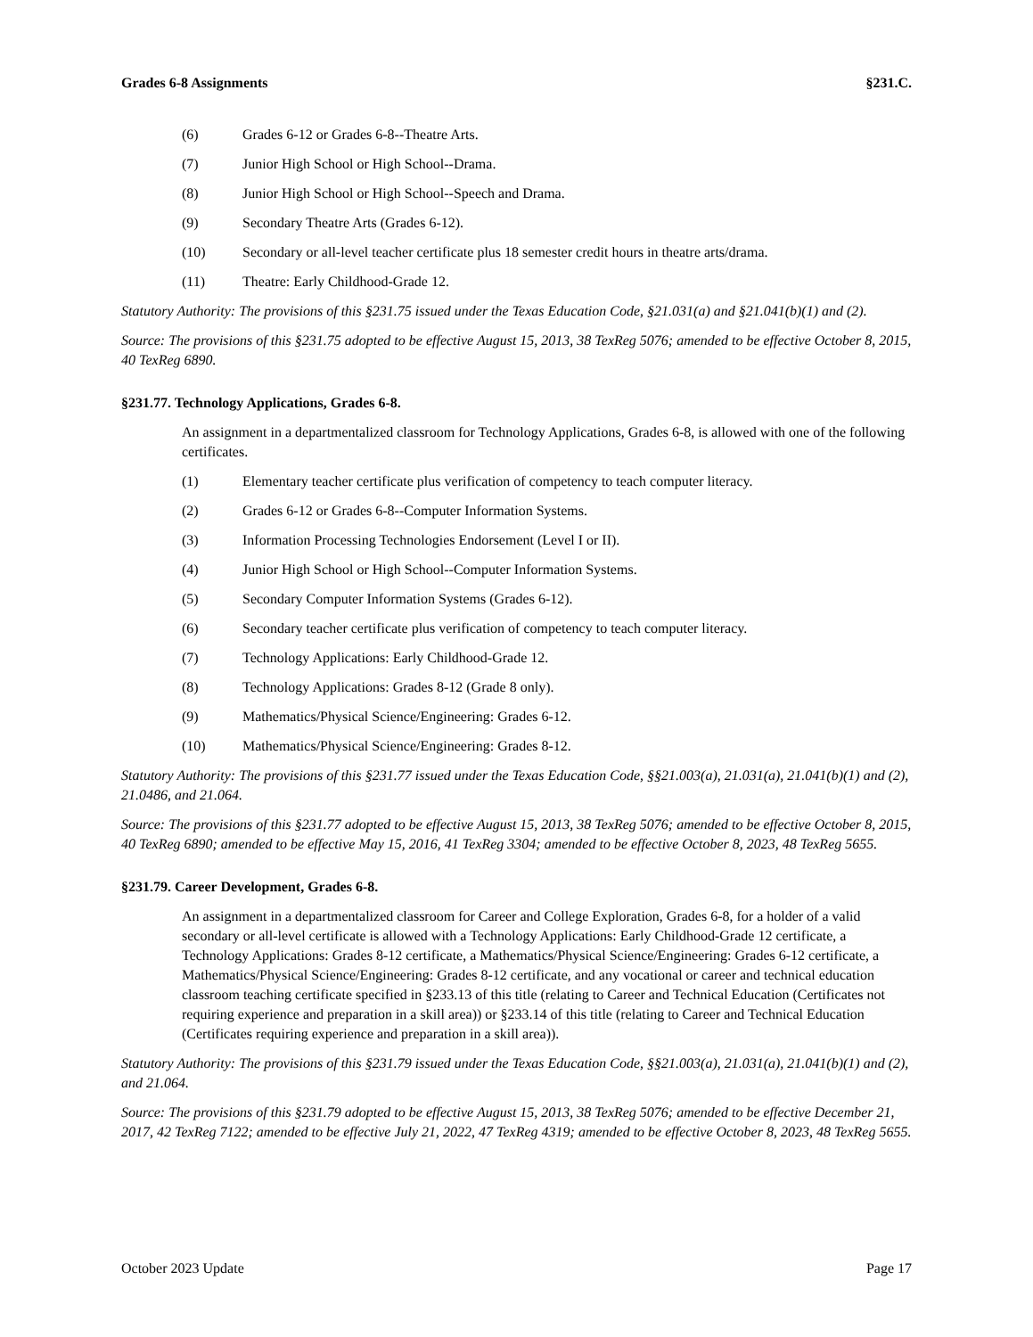Grades 6-8 Assignments §231.C.
(6) Grades 6-12 or Grades 6-8--Theatre Arts.
(7) Junior High School or High School--Drama.
(8) Junior High School or High School--Speech and Drama.
(9) Secondary Theatre Arts (Grades 6-12).
(10) Secondary or all-level teacher certificate plus 18 semester credit hours in theatre arts/drama.
(11) Theatre: Early Childhood-Grade 12.
Statutory Authority: The provisions of this §231.75 issued under the Texas Education Code, §21.031(a) and §21.041(b)(1) and (2).
Source: The provisions of this §231.75 adopted to be effective August 15, 2013, 38 TexReg 5076; amended to be effective October 8, 2015, 40 TexReg 6890.
§231.77. Technology Applications, Grades 6-8.
An assignment in a departmentalized classroom for Technology Applications, Grades 6-8, is allowed with one of the following certificates.
(1) Elementary teacher certificate plus verification of competency to teach computer literacy.
(2) Grades 6-12 or Grades 6-8--Computer Information Systems.
(3) Information Processing Technologies Endorsement (Level I or II).
(4) Junior High School or High School--Computer Information Systems.
(5) Secondary Computer Information Systems (Grades 6-12).
(6) Secondary teacher certificate plus verification of competency to teach computer literacy.
(7) Technology Applications: Early Childhood-Grade 12.
(8) Technology Applications: Grades 8-12 (Grade 8 only).
(9) Mathematics/Physical Science/Engineering: Grades 6-12.
(10) Mathematics/Physical Science/Engineering: Grades 8-12.
Statutory Authority: The provisions of this §231.77 issued under the Texas Education Code, §§21.003(a), 21.031(a), 21.041(b)(1) and (2), 21.0486, and 21.064.
Source: The provisions of this §231.77 adopted to be effective August 15, 2013, 38 TexReg 5076; amended to be effective October 8, 2015, 40 TexReg 6890; amended to be effective May 15, 2016, 41 TexReg 3304; amended to be effective October 8, 2023, 48 TexReg 5655.
§231.79. Career Development, Grades 6-8.
An assignment in a departmentalized classroom for Career and College Exploration, Grades 6-8, for a holder of a valid secondary or all-level certificate is allowed with a Technology Applications: Early Childhood-Grade 12 certificate, a Technology Applications: Grades 8-12 certificate, a Mathematics/Physical Science/Engineering: Grades 6-12 certificate, a Mathematics/Physical Science/Engineering: Grades 8-12 certificate, and any vocational or career and technical education classroom teaching certificate specified in §233.13 of this title (relating to Career and Technical Education (Certificates not requiring experience and preparation in a skill area)) or §233.14 of this title (relating to Career and Technical Education (Certificates requiring experience and preparation in a skill area)).
Statutory Authority: The provisions of this §231.79 issued under the Texas Education Code, §§21.003(a), 21.031(a), 21.041(b)(1) and (2), and 21.064.
Source: The provisions of this §231.79 adopted to be effective August 15, 2013, 38 TexReg 5076; amended to be effective December 21, 2017, 42 TexReg 7122; amended to be effective July 21, 2022, 47 TexReg 4319; amended to be effective October 8, 2023, 48 TexReg 5655.
October 2023 Update Page 17